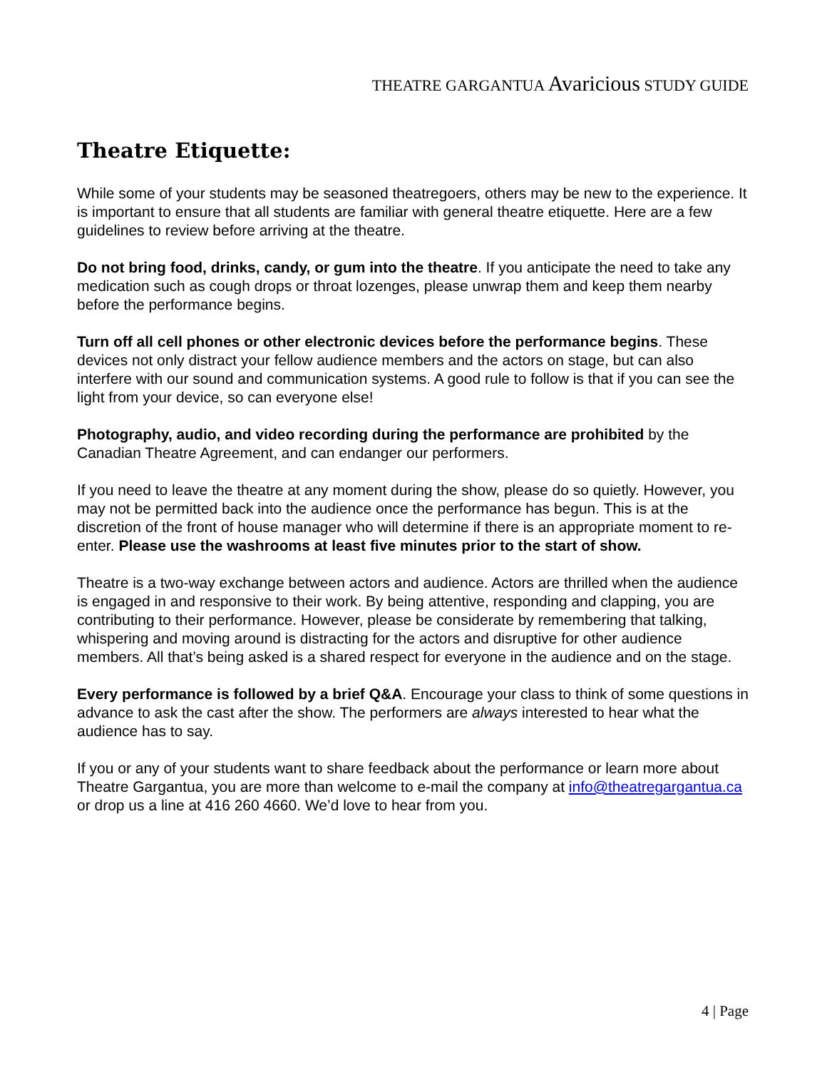THEATRE GARGANTUA Avaricious STUDY GUIDE
Theatre Etiquette:
While some of your students may be seasoned theatregoers, others may be new to the experience. It is important to ensure that all students are familiar with general theatre etiquette. Here are a few guidelines to review before arriving at the theatre.
Do not bring food, drinks, candy, or gum into the theatre. If you anticipate the need to take any medication such as cough drops or throat lozenges, please unwrap them and keep them nearby before the performance begins.
Turn off all cell phones or other electronic devices before the performance begins. These devices not only distract your fellow audience members and the actors on stage, but can also interfere with our sound and communication systems. A good rule to follow is that if you can see the light from your device, so can everyone else!
Photography, audio, and video recording during the performance are prohibited by the Canadian Theatre Agreement, and can endanger our performers.
If you need to leave the theatre at any moment during the show, please do so quietly. However, you may not be permitted back into the audience once the performance has begun. This is at the discretion of the front of house manager who will determine if there is an appropriate moment to re-enter. Please use the washrooms at least five minutes prior to the start of show.
Theatre is a two-way exchange between actors and audience. Actors are thrilled when the audience is engaged in and responsive to their work. By being attentive, responding and clapping, you are contributing to their performance. However, please be considerate by remembering that talking, whispering and moving around is distracting for the actors and disruptive for other audience members. All that’s being asked is a shared respect for everyone in the audience and on the stage.
Every performance is followed by a brief Q&A. Encourage your class to think of some questions in advance to ask the cast after the show. The performers are always interested to hear what the audience has to say.
If you or any of your students want to share feedback about the performance or learn more about Theatre Gargantua, you are more than welcome to e-mail the company at info@theatregargantua.ca or drop us a line at 416 260 4660. We’d love to hear from you.
4 | Page